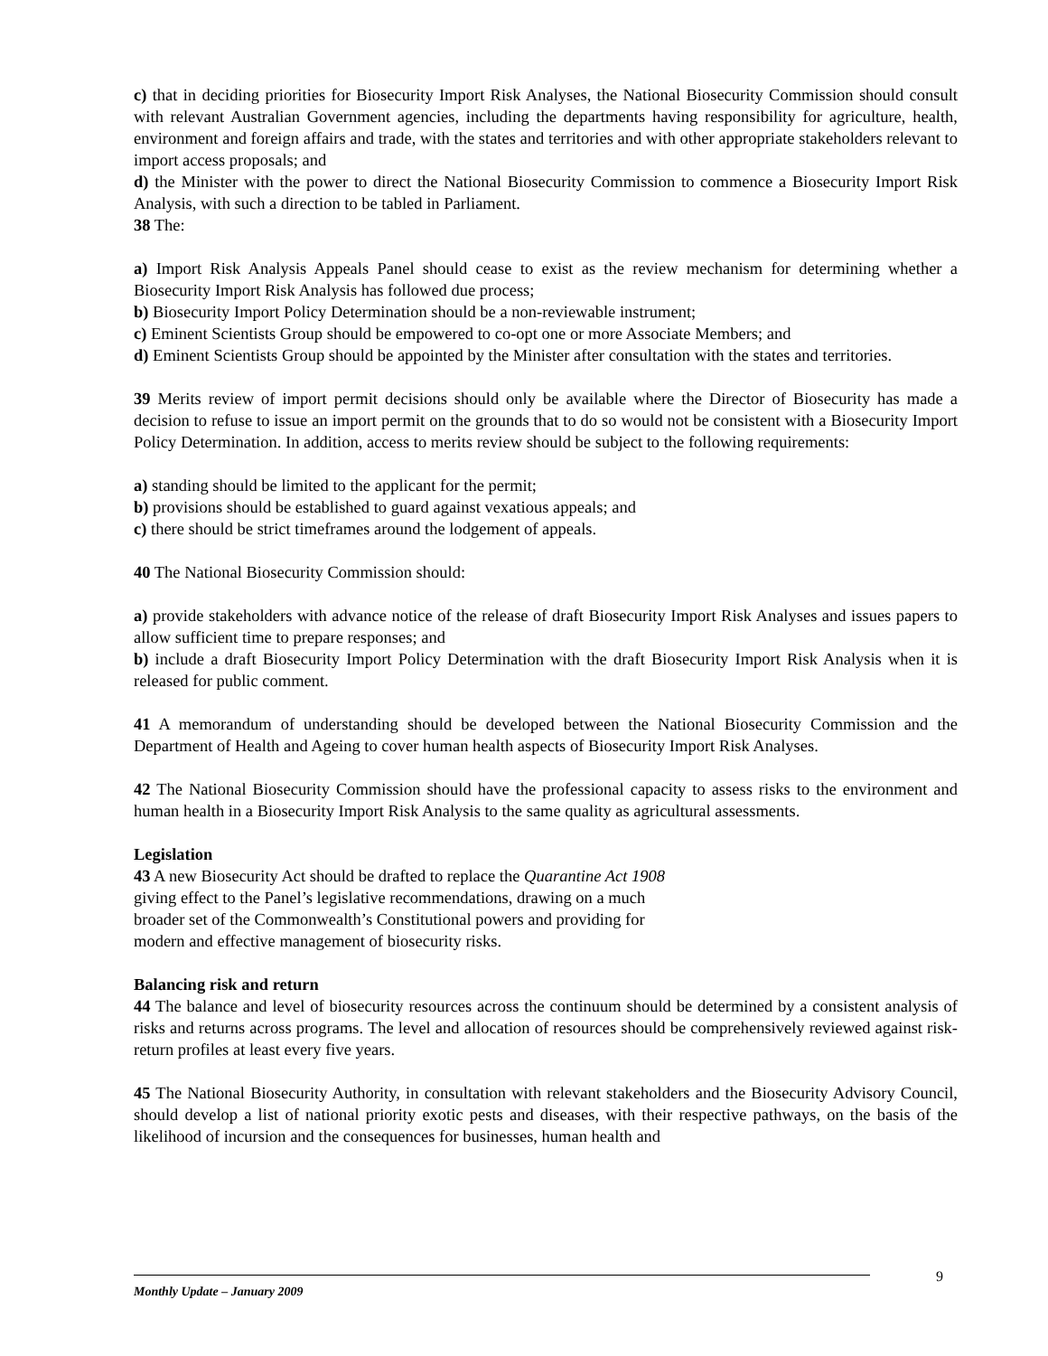c) that in deciding priorities for Biosecurity Import Risk Analyses, the National Biosecurity Commission should consult with relevant Australian Government agencies, including the departments having responsibility for agriculture, health, environment and foreign affairs and trade, with the states and territories and with other appropriate stakeholders relevant to import access proposals; and
d) the Minister with the power to direct the National Biosecurity Commission to commence a Biosecurity Import Risk Analysis, with such a direction to be tabled in Parliament.
38 The:
a) Import Risk Analysis Appeals Panel should cease to exist as the review mechanism for determining whether a Biosecurity Import Risk Analysis has followed due process;
b) Biosecurity Import Policy Determination should be a non-reviewable instrument;
c) Eminent Scientists Group should be empowered to co-opt one or more Associate Members; and
d) Eminent Scientists Group should be appointed by the Minister after consultation with the states and territories.
39 Merits review of import permit decisions should only be available where the Director of Biosecurity has made a decision to refuse to issue an import permit on the grounds that to do so would not be consistent with a Biosecurity Import Policy Determination. In addition, access to merits review should be subject to the following requirements:
a) standing should be limited to the applicant for the permit;
b) provisions should be established to guard against vexatious appeals; and
c) there should be strict timeframes around the lodgement of appeals.
40 The National Biosecurity Commission should:
a) provide stakeholders with advance notice of the release of draft Biosecurity Import Risk Analyses and issues papers to allow sufficient time to prepare responses; and
b) include a draft Biosecurity Import Policy Determination with the draft Biosecurity Import Risk Analysis when it is released for public comment.
41 A memorandum of understanding should be developed between the National Biosecurity Commission and the Department of Health and Ageing to cover human health aspects of Biosecurity Import Risk Analyses.
42 The National Biosecurity Commission should have the professional capacity to assess risks to the environment and human health in a Biosecurity Import Risk Analysis to the same quality as agricultural assessments.
Legislation
43 A new Biosecurity Act should be drafted to replace the Quarantine Act 1908 giving effect to the Panel’s legislative recommendations, drawing on a much broader set of the Commonwealth’s Constitutional powers and providing for modern and effective management of biosecurity risks.
Balancing risk and return
44 The balance and level of biosecurity resources across the continuum should be determined by a consistent analysis of risks and returns across programs. The level and allocation of resources should be comprehensively reviewed against risk-return profiles at least every five years.
45 The National Biosecurity Authority, in consultation with relevant stakeholders and the Biosecurity Advisory Council, should develop a list of national priority exotic pests and diseases, with their respective pathways, on the basis of the likelihood of incursion and the consequences for businesses, human health and
9
Monthly Update – January 2009